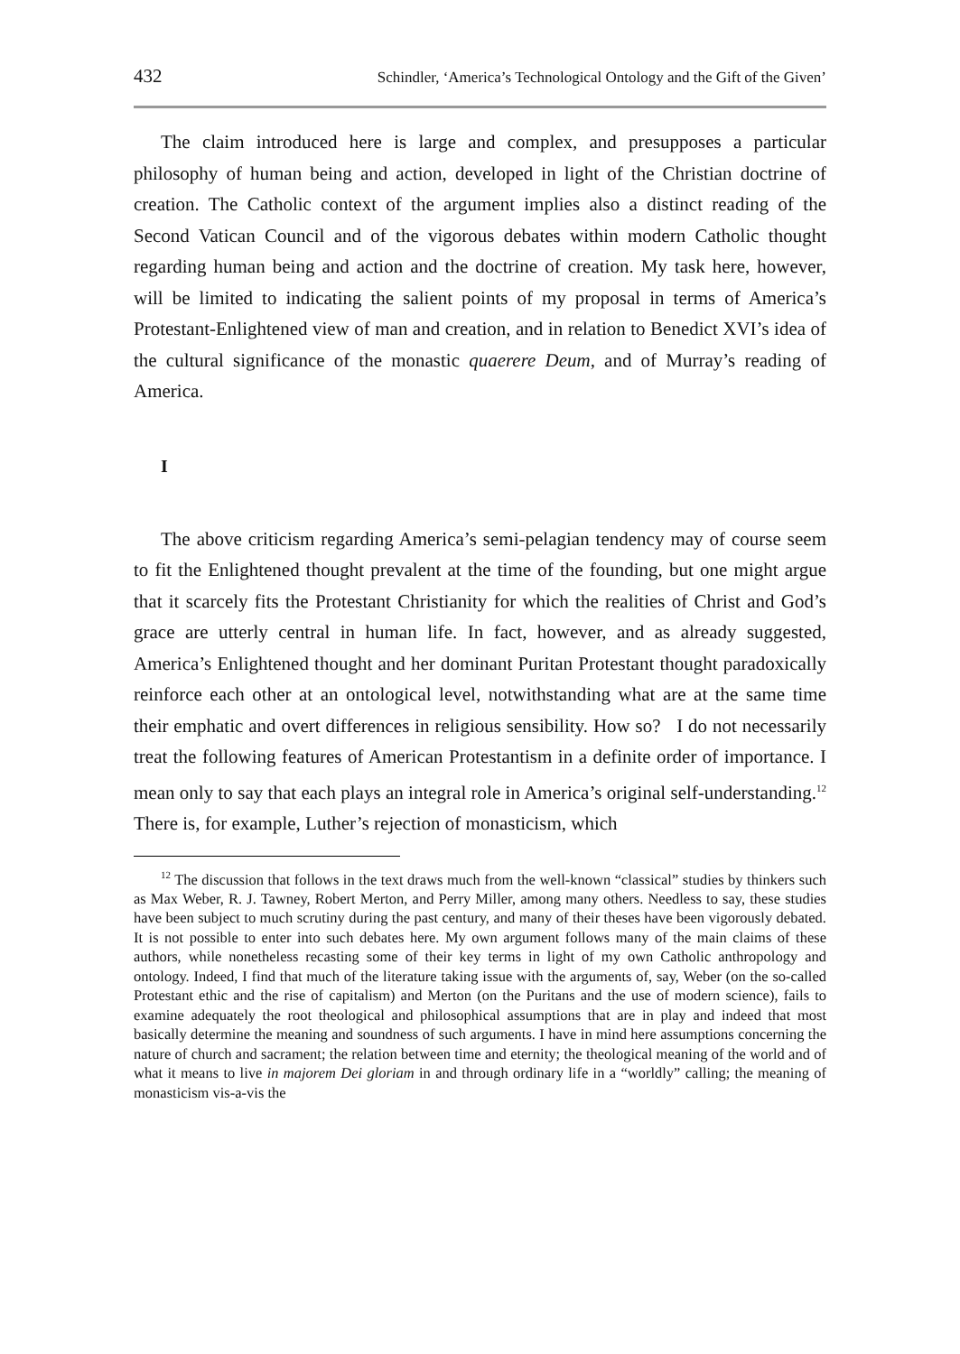432 Schindler, ‘America’s Technological Ontology and the Gift of the Given’
The claim introduced here is large and complex, and presupposes a particular philosophy of human being and action, developed in light of the Christian doctrine of creation. The Catholic context of the argument implies also a distinct reading of the Second Vatican Council and of the vigorous debates within modern Catholic thought regarding human being and action and the doctrine of creation. My task here, however, will be limited to indicating the salient points of my proposal in terms of America’s Protestant-Enlightened view of man and creation, and in relation to Benedict XVI’s idea of the cultural significance of the monastic quaerere Deum, and of Murray’s reading of America.
I
The above criticism regarding America’s semi-pelagian tendency may of course seem to fit the Enlightened thought prevalent at the time of the founding, but one might argue that it scarcely fits the Protestant Christianity for which the realities of Christ and God’s grace are utterly central in human life. In fact, however, and as already suggested, America’s Enlightened thought and her dominant Puritan Protestant thought paradoxically reinforce each other at an ontological level, notwithstanding what are at the same time their emphatic and overt differences in religious sensibility. How so? I do not necessarily treat the following features of American Protestantism in a definite order of importance. I mean only to say that each plays an integral role in America’s original self-understanding.<sup>12</sup> There is, for example, Luther’s rejection of monasticism, which
<sup>12</sup> The discussion that follows in the text draws much from the well-known “classical” studies by thinkers such as Max Weber, R. J. Tawney, Robert Merton, and Perry Miller, among many others. Needless to say, these studies have been subject to much scrutiny during the past century, and many of their theses have been vigorously debated. It is not possible to enter into such debates here. My own argument follows many of the main claims of these authors, while nonetheless recasting some of their key terms in light of my own Catholic anthropology and ontology. Indeed, I find that much of the literature taking issue with the arguments of, say, Weber (on the so-called Protestant ethic and the rise of capitalism) and Merton (on the Puritans and the use of modern science), fails to examine adequately the root theological and philosophical assumptions that are in play and indeed that most basically determine the meaning and soundness of such arguments. I have in mind here assumptions concerning the nature of church and sacrament; the relation between time and eternity; the theological meaning of the world and of what it means to live in majorem Dei gloriam in and through ordinary life in a “worldly” calling; the meaning of monasticism vis-a-vis the